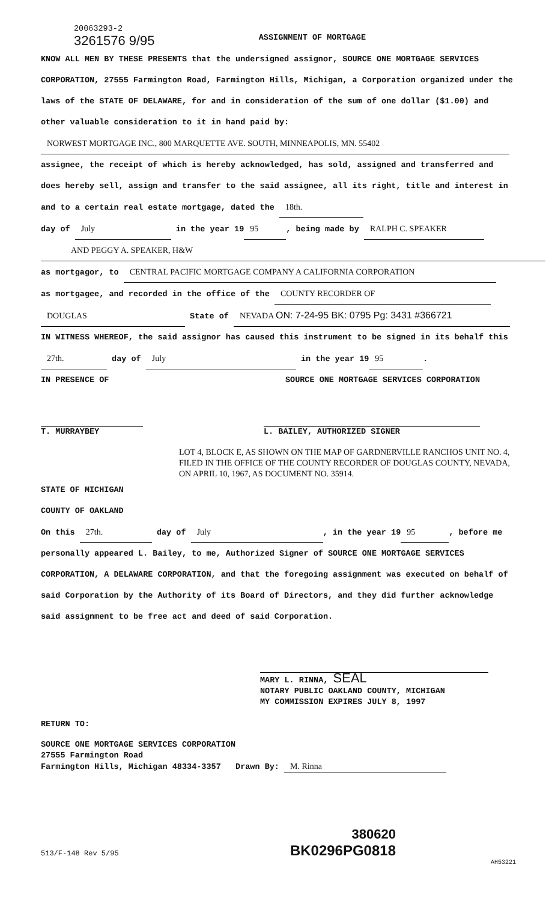20063293-2
3261576 9/95 ASSIGNMENT OF MORTGAGE
KNOW ALL MEN BY THESE PRESENTS that the undersigned assignor, SOURCE ONE MORTGAGE SERVICES CORPORATION, 27555 Farmington Road, Farmington Hills, Michigan, a Corporation organized under the laws of the STATE OF DELAWARE, for and in consideration of the sum of one dollar ($1.00) and other valuable consideration to it in hand paid by:
NORWEST MORTGAGE INC., 800 MARQUETTE AVE. SOUTH, MINNEAPOLIS, MN. 55402
assignee, the receipt of which is hereby acknowledged, has sold, assigned and transferred and does hereby sell, assign and transfer to the said assignee, all its right, title and interest in and to a certain real estate mortgage, dated the 18th.
day of July in the year 19 95, being made by RALPH C. SPEAKER
AND PEGGY A. SPEAKER, H&W
as mortgagor, to CENTRAL PACIFIC MORTGAGE COMPANY A CALIFORNIA CORPORATION
as mortgagee, and recorded in the office of the COUNTY RECORDER OF
DOUGLAS State of NEVADA ON: 7-24-95 BK: 0795 Pg: 3431 #366721
IN WITNESS WHEREOF, the said assignor has caused this instrument to be signed in its behalf this 27th. day of July in the year 19 95.
IN PRESENCE OF SOURCE ONE MORTGAGE SERVICES CORPORATION
T. MURRAYBEY L. BAILEY, AUTHORIZED SIGNER
LOT 4, BLOCK E, AS SHOWN ON THE MAP OF GARDNERVILLE RANCHOS UNIT NO. 4, FILED IN THE OFFICE OF THE COUNTY RECORDER OF DOUGLAS COUNTY, NEVADA, ON APRIL 10, 1967, AS DOCUMENT NO. 35914.
STATE OF MICHIGAN
COUNTY OF OAKLAND
On this 27th. day of July, in the year 19 95, before me personally appeared L. Bailey, to me, Authorized Signer of SOURCE ONE MORTGAGE SERVICES CORPORATION, A DELAWARE CORPORATION, and that the foregoing assignment was executed on behalf of said Corporation by the Authority of its Board of Directors, and they did further acknowledge said assignment to be free act and deed of said Corporation.
MARY L. RINNA, SEAL
NOTARY PUBLIC OAKLAND COUNTY, MICHIGAN
MY COMMISSION EXPIRES JULY 8, 1997
RETURN TO:
SOURCE ONE MORTGAGE SERVICES CORPORATION
27555 Farmington Road
Farmington Hills, Michigan 48334-3357 Drawn By: M. Rinna
380620
513/F-148 Rev 5/95 BK0296PG0818
AH53221